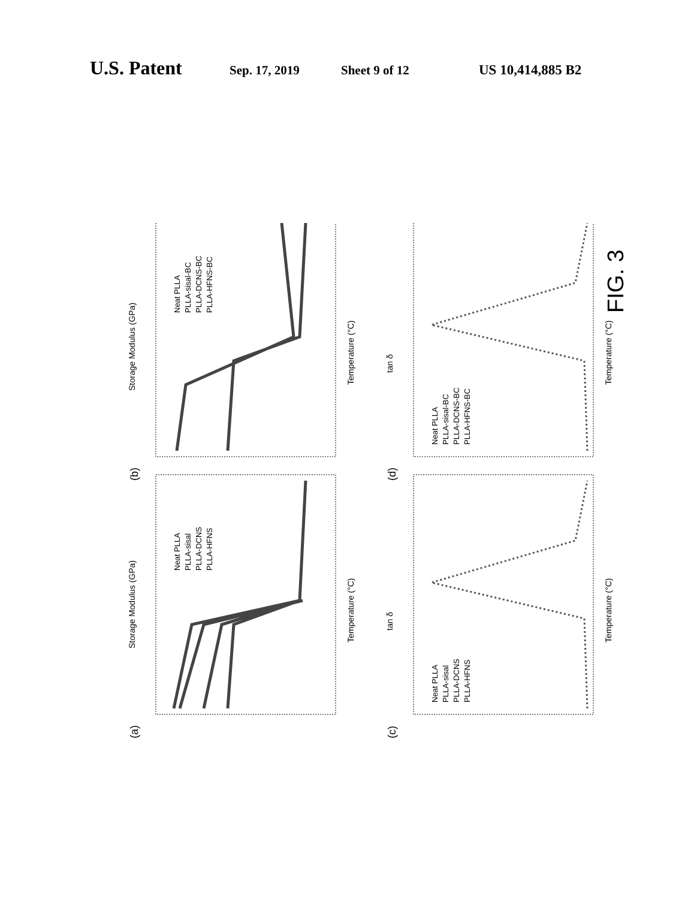U.S. Patent Sep. 17, 2019 Sheet 9 of 12 US 10,414,885 B2
(a)
Storage Modulus (GPa)
Temperature (°C)
Neat PLLA
PLLA-sisal
PLLA-DCNS
PLLA-HFNS
(b)
Storage Modulus (GPa)
Temperature (°C)
Neat PLLA
PLLA-sisal-BC
PLLA-DCNS-BC
PLLA-HFNS-BC
(c)
tan δ
Temperature (°C)
Neat PLLA
PLLA-sisal
PLLA-DCNS
PLLA-HFNS
(d)
tan δ
Temperature (°C)
Neat PLLA
PLLA-sisal-BC
PLLA-DCNS-BC
PLLA-HFNS-BC
FIG. 3